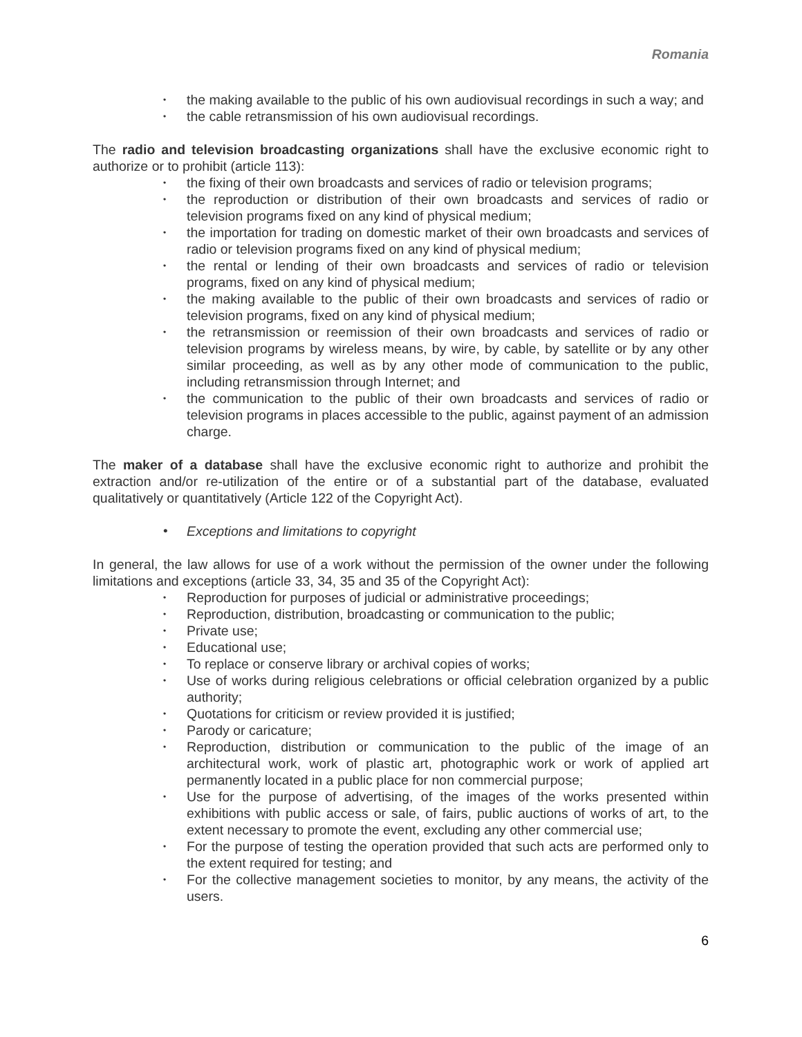Romania
• the making available to the public of his own audiovisual recordings in such a way; and
• the cable retransmission of his own audiovisual recordings.
The radio and television broadcasting organizations shall have the exclusive economic right to authorize or to prohibit (article 113):
• the fixing of their own broadcasts and services of radio or television programs;
• the reproduction or distribution of their own broadcasts and services of radio or television programs fixed on any kind of physical medium;
• the importation for trading on domestic market of their own broadcasts and services of radio or television programs fixed on any kind of physical medium;
• the rental or lending of their own broadcasts and services of radio or television programs, fixed on any kind of physical medium;
• the making available to the public of their own broadcasts and services of radio or television programs, fixed on any kind of physical medium;
• the retransmission or reemission of their own broadcasts and services of radio or television programs by wireless means, by wire, by cable, by satellite or by any other similar proceeding, as well as by any other mode of communication to the public, including retransmission through Internet; and
• the communication to the public of their own broadcasts and services of radio or television programs in places accessible to the public, against payment of an admission charge.
The maker of a database shall have the exclusive economic right to authorize and prohibit the extraction and/or re-utilization of the entire or of a substantial part of the database, evaluated qualitatively or quantitatively (Article 122 of the Copyright Act).
• Exceptions and limitations to copyright
In general, the law allows for use of a work without the permission of the owner under the following limitations and exceptions (article 33, 34, 35 and 35 of the Copyright Act):
• Reproduction for purposes of judicial or administrative proceedings;
• Reproduction, distribution, broadcasting or communication to the public;
• Private use;
• Educational use;
• To replace or conserve library or archival copies of works;
• Use of works during religious celebrations or official celebration organized by a public authority;
• Quotations for criticism or review provided it is justified;
• Parody or caricature;
• Reproduction, distribution or communication to the public of the image of an architectural work, work of plastic art, photographic work or work of applied art permanently located in a public place for non commercial purpose;
• Use for the purpose of advertising, of the images of the works presented within exhibitions with public access or sale, of fairs, public auctions of works of art, to the extent necessary to promote the event, excluding any other commercial use;
• For the purpose of testing the operation provided that such acts are performed only to the extent required for testing; and
• For the collective management societies to monitor, by any means, the activity of the users.
6